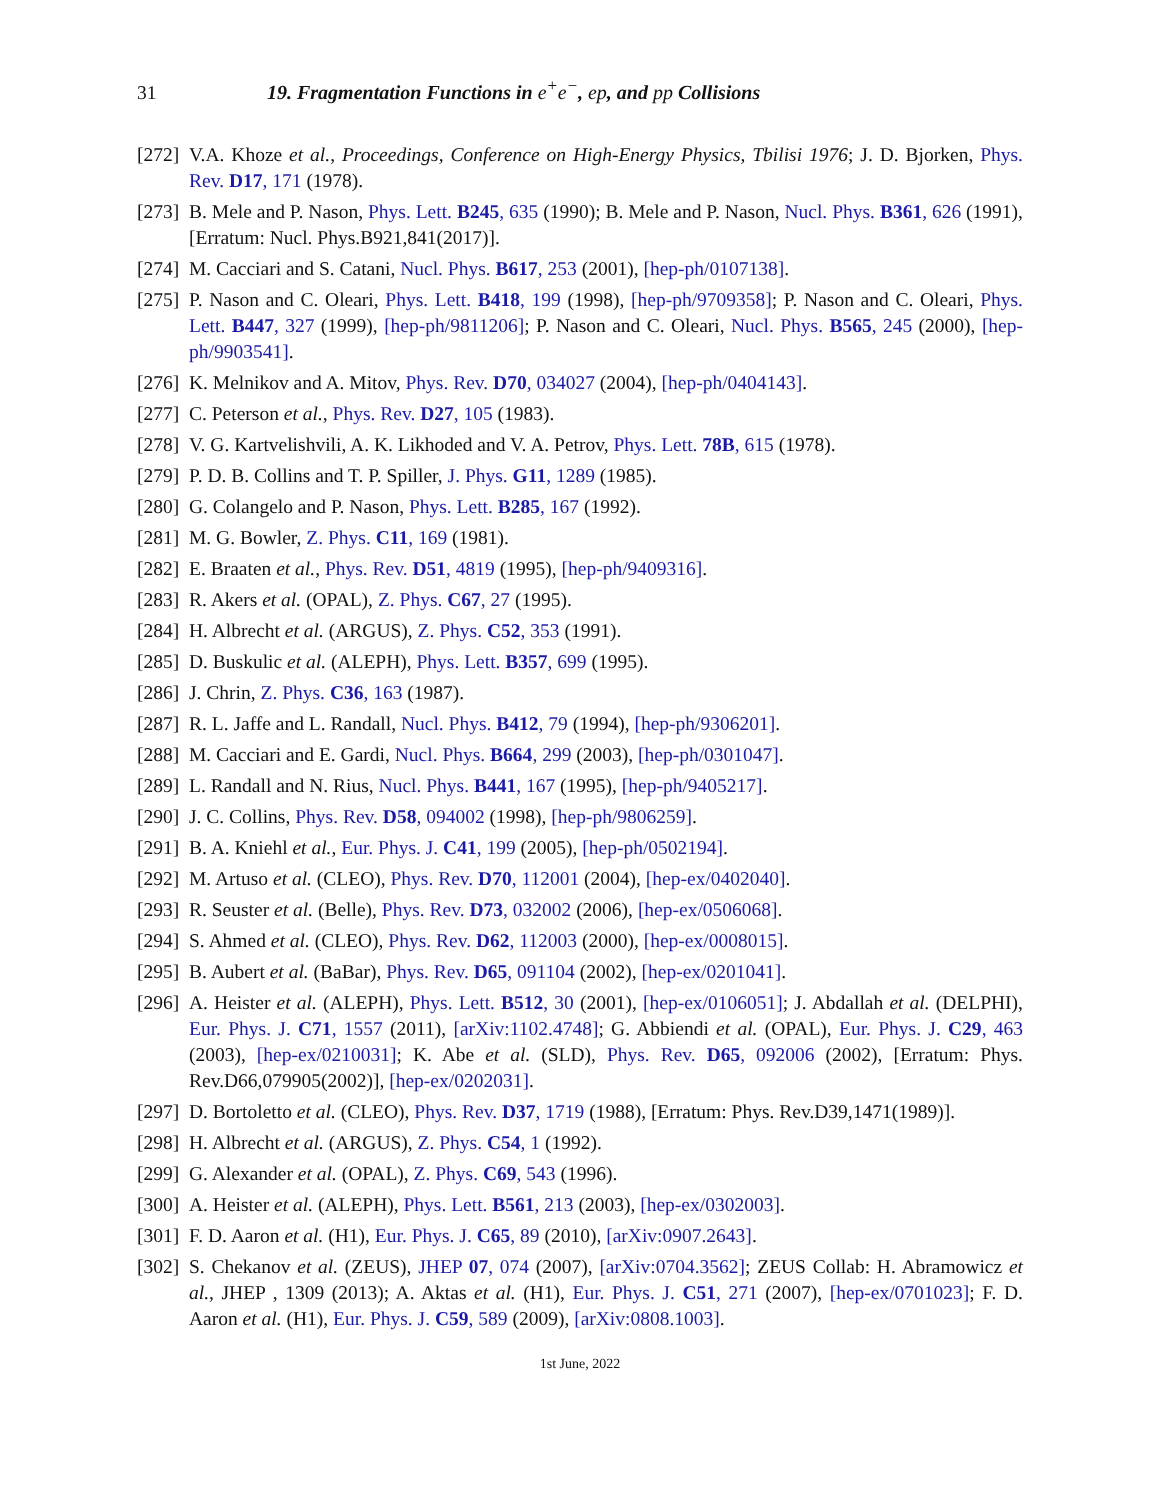31 19. Fragmentation Functions in e<sup>+</sup>e<sup>−</sup>, ep, and pp Collisions
[272] V.A. Khoze et al., Proceedings, Conference on High-Energy Physics, Tbilisi 1976; J. D. Bjorken, Phys. Rev. D17, 171 (1978).
[273] B. Mele and P. Nason, Phys. Lett. B245, 635 (1990); B. Mele and P. Nason, Nucl. Phys. B361, 626 (1991), [Erratum: Nucl. Phys.B921,841(2017)].
[274] M. Cacciari and S. Catani, Nucl. Phys. B617, 253 (2001), [hep-ph/0107138].
[275] P. Nason and C. Oleari, Phys. Lett. B418, 199 (1998), [hep-ph/9709358]; P. Nason and C. Oleari, Phys. Lett. B447, 327 (1999), [hep-ph/9811206]; P. Nason and C. Oleari, Nucl. Phys. B565, 245 (2000), [hep-ph/9903541].
[276] K. Melnikov and A. Mitov, Phys. Rev. D70, 034027 (2004), [hep-ph/0404143].
[277] C. Peterson et al., Phys. Rev. D27, 105 (1983).
[278] V. G. Kartvelishvili, A. K. Likhoded and V. A. Petrov, Phys. Lett. 78B, 615 (1978).
[279] P. D. B. Collins and T. P. Spiller, J. Phys. G11, 1289 (1985).
[280] G. Colangelo and P. Nason, Phys. Lett. B285, 167 (1992).
[281] M. G. Bowler, Z. Phys. C11, 169 (1981).
[282] E. Braaten et al., Phys. Rev. D51, 4819 (1995), [hep-ph/9409316].
[283] R. Akers et al. (OPAL), Z. Phys. C67, 27 (1995).
[284] H. Albrecht et al. (ARGUS), Z. Phys. C52, 353 (1991).
[285] D. Buskulic et al. (ALEPH), Phys. Lett. B357, 699 (1995).
[286] J. Chrin, Z. Phys. C36, 163 (1987).
[287] R. L. Jaffe and L. Randall, Nucl. Phys. B412, 79 (1994), [hep-ph/9306201].
[288] M. Cacciari and E. Gardi, Nucl. Phys. B664, 299 (2003), [hep-ph/0301047].
[289] L. Randall and N. Rius, Nucl. Phys. B441, 167 (1995), [hep-ph/9405217].
[290] J. C. Collins, Phys. Rev. D58, 094002 (1998), [hep-ph/9806259].
[291] B. A. Kniehl et al., Eur. Phys. J. C41, 199 (2005), [hep-ph/0502194].
[292] M. Artuso et al. (CLEO), Phys. Rev. D70, 112001 (2004), [hep-ex/0402040].
[293] R. Seuster et al. (Belle), Phys. Rev. D73, 032002 (2006), [hep-ex/0506068].
[294] S. Ahmed et al. (CLEO), Phys. Rev. D62, 112003 (2000), [hep-ex/0008015].
[295] B. Aubert et al. (BaBar), Phys. Rev. D65, 091104 (2002), [hep-ex/0201041].
[296] A. Heister et al. (ALEPH), Phys. Lett. B512, 30 (2001), [hep-ex/0106051]; J. Abdallah et al. (DELPHI), Eur. Phys. J. C71, 1557 (2011), [arXiv:1102.4748]; G. Abbiendi et al. (OPAL), Eur. Phys. J. C29, 463 (2003), [hep-ex/0210031]; K. Abe et al. (SLD), Phys. Rev. D65, 092006 (2002), [Erratum: Phys. Rev.D66,079905(2002)], [hep-ex/0202031].
[297] D. Bortoletto et al. (CLEO), Phys. Rev. D37, 1719 (1988), [Erratum: Phys. Rev.D39,1471(1989)].
[298] H. Albrecht et al. (ARGUS), Z. Phys. C54, 1 (1992).
[299] G. Alexander et al. (OPAL), Z. Phys. C69, 543 (1996).
[300] A. Heister et al. (ALEPH), Phys. Lett. B561, 213 (2003), [hep-ex/0302003].
[301] F. D. Aaron et al. (H1), Eur. Phys. J. C65, 89 (2010), [arXiv:0907.2643].
[302] S. Chekanov et al. (ZEUS), JHEP 07, 074 (2007), [arXiv:0704.3562]; ZEUS Collab: H. Abramowicz et al., JHEP , 1309 (2013); A. Aktas et al. (H1), Eur. Phys. J. C51, 271 (2007), [hep-ex/0701023]; F. D. Aaron et al. (H1), Eur. Phys. J. C59, 589 (2009), [arXiv:0808.1003].
1st June, 2022